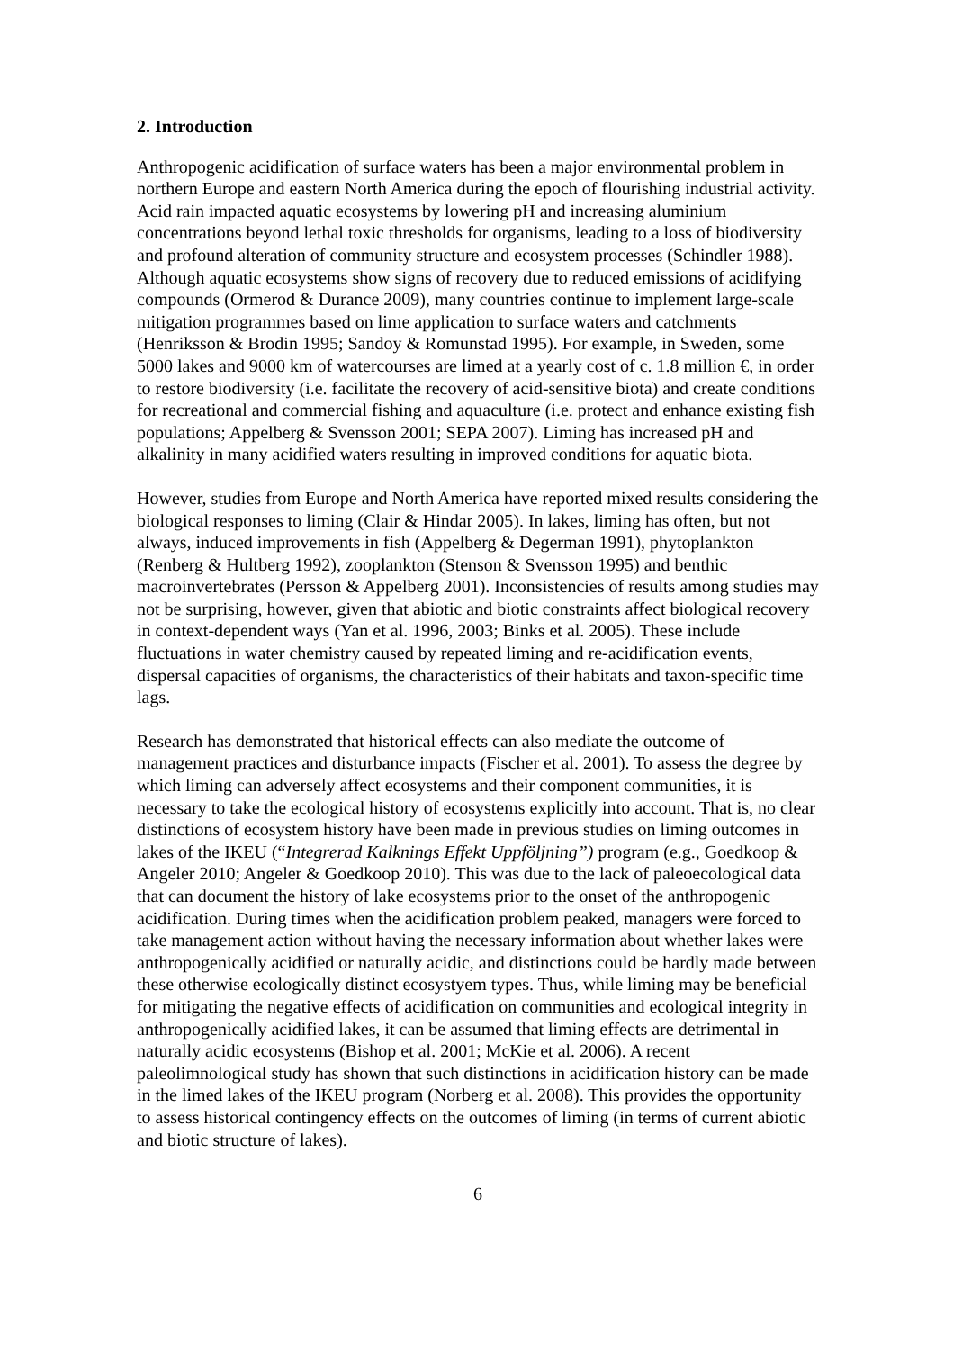2. Introduction
Anthropogenic acidification of surface waters has been a major environmental problem in northern Europe and eastern North America during the epoch of flourishing industrial activity. Acid rain impacted aquatic ecosystems by lowering pH and increasing aluminium concentrations beyond lethal toxic thresholds for organisms, leading to a loss of biodiversity and profound alteration of community structure and ecosystem processes (Schindler 1988). Although aquatic ecosystems show signs of recovery due to reduced emissions of acidifying compounds (Ormerod & Durance 2009), many countries continue to implement large-scale mitigation programmes based on lime application to surface waters and catchments (Henriksson & Brodin 1995; Sandoy & Romunstad 1995). For example, in Sweden, some 5000 lakes and 9000 km of watercourses are limed at a yearly cost of c. 1.8 million €, in order to restore biodiversity (i.e. facilitate the recovery of acid-sensitive biota) and create conditions for recreational and commercial fishing and aquaculture (i.e. protect and enhance existing fish populations; Appelberg & Svensson 2001; SEPA 2007). Liming has increased pH and alkalinity in many acidified waters resulting in improved conditions for aquatic biota.
However, studies from Europe and North America have reported mixed results considering the biological responses to liming (Clair & Hindar 2005). In lakes, liming has often, but not always, induced improvements in fish (Appelberg & Degerman 1991), phytoplankton (Renberg & Hultberg 1992), zooplankton (Stenson & Svensson 1995) and benthic macroinvertebrates (Persson & Appelberg 2001). Inconsistencies of results among studies may not be surprising, however, given that abiotic and biotic constraints affect biological recovery in context-dependent ways (Yan et al. 1996, 2003; Binks et al. 2005). These include fluctuations in water chemistry caused by repeated liming and re-acidification events, dispersal capacities of organisms, the characteristics of their habitats and taxon-specific time lags.
Research has demonstrated that historical effects can also mediate the outcome of management practices and disturbance impacts (Fischer et al. 2001). To assess the degree by which liming can adversely affect ecosystems and their component communities, it is necessary to take the ecological history of ecosystems explicitly into account. That is, no clear distinctions of ecosystem history have been made in previous studies on liming outcomes in lakes of the IKEU (“Integrerad Kalknings Effekt Uppföljning”) program (e.g., Goedkoop & Angeler 2010; Angeler & Goedkoop 2010). This was due to the lack of paleoecological data that can document the history of lake ecosystems prior to the onset of the anthropogenic acidification. During times when the acidification problem peaked, managers were forced to take management action without having the necessary information about whether lakes were anthropogenically acidified or naturally acidic, and distinctions could be hardly made between these otherwise ecologically distinct ecosystyem types. Thus, while liming may be beneficial for mitigating the negative effects of acidification on communities and ecological integrity in anthropogenically acidified lakes, it can be assumed that liming effects are detrimental in naturally acidic ecosystems (Bishop et al. 2001; McKie et al. 2006). A recent paleolimnological study has shown that such distinctions in acidification history can be made in the limed lakes of the IKEU program (Norberg et al. 2008). This provides the opportunity to assess historical contingency effects on the outcomes of liming (in terms of current abiotic and biotic structure of lakes).
6